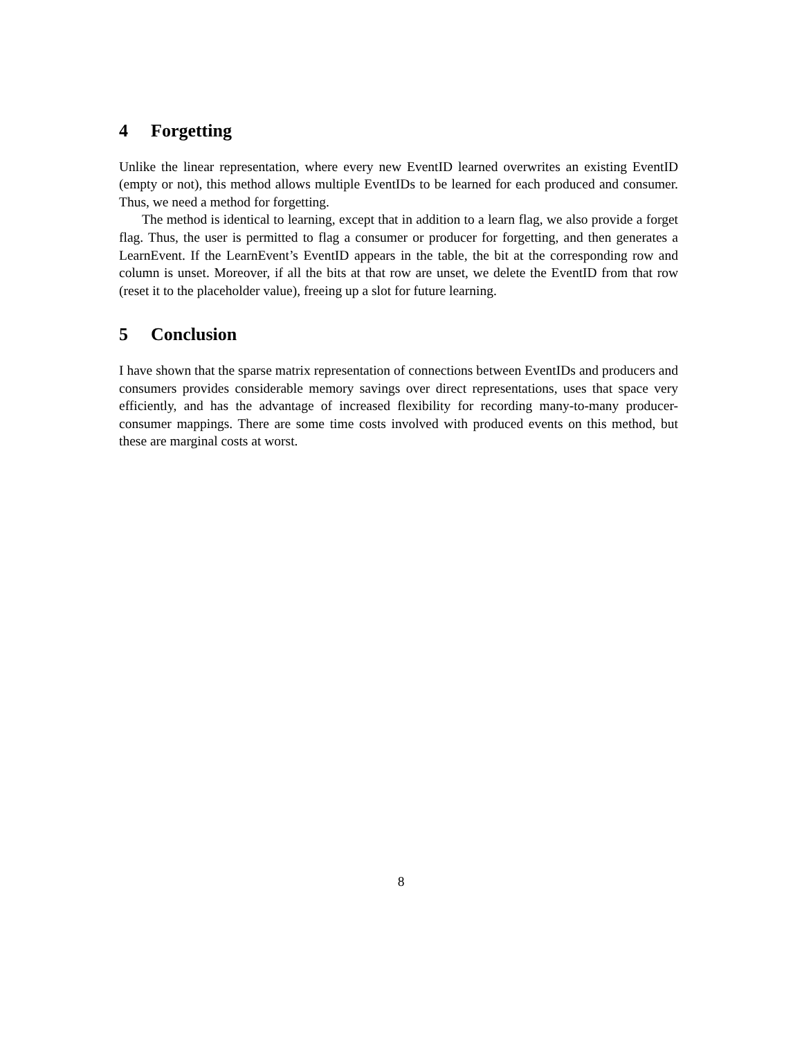4 Forgetting
Unlike the linear representation, where every new EventID learned overwrites an existing EventID (empty or not), this method allows multiple EventIDs to be learned for each produced and consumer. Thus, we need a method for forgetting.
The method is identical to learning, except that in addition to a learn flag, we also provide a forget flag. Thus, the user is permitted to flag a consumer or producer for forgetting, and then generates a LearnEvent. If the LearnEvent’s EventID appears in the table, the bit at the corresponding row and column is unset. Moreover, if all the bits at that row are unset, we delete the EventID from that row (reset it to the placeholder value), freeing up a slot for future learning.
5 Conclusion
I have shown that the sparse matrix representation of connections between EventIDs and producers and consumers provides considerable memory savings over direct representations, uses that space very efficiently, and has the advantage of increased flexibility for recording many-to-many producer-consumer mappings. There are some time costs involved with produced events on this method, but these are marginal costs at worst.
8